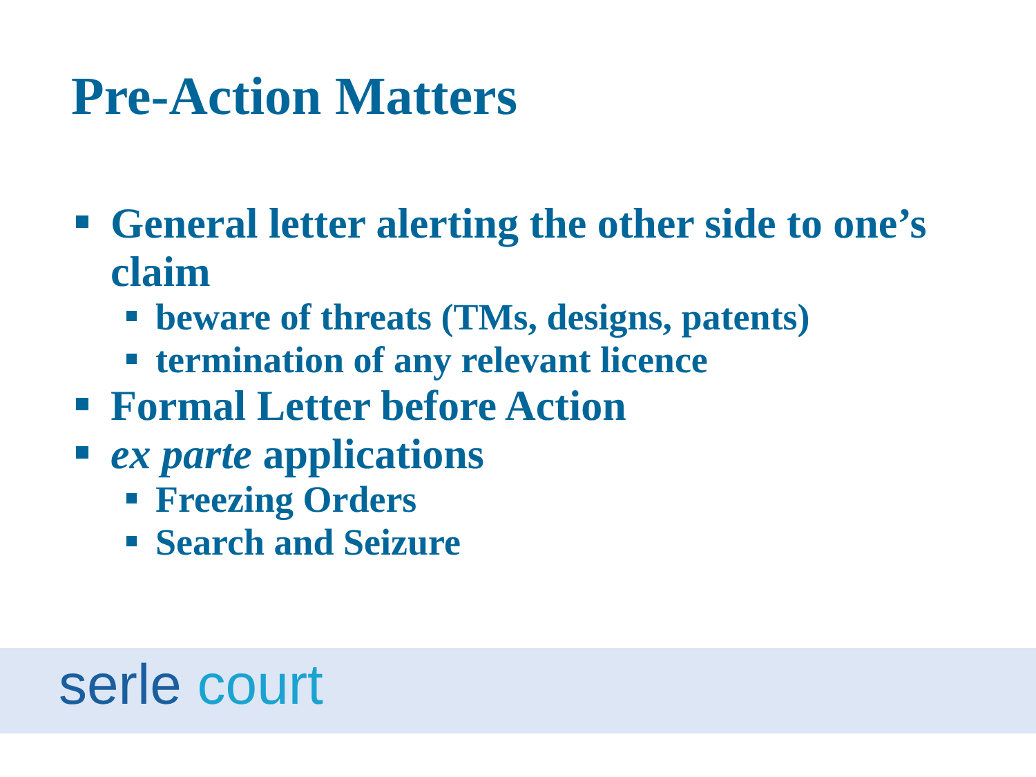Pre-Action Matters
General letter alerting the other side to one’s claim
beware of threats (TMs, designs, patents)
termination of any relevant licence
Formal Letter before Action
ex parte applications
Freezing Orders
Search and Seizure
serle court